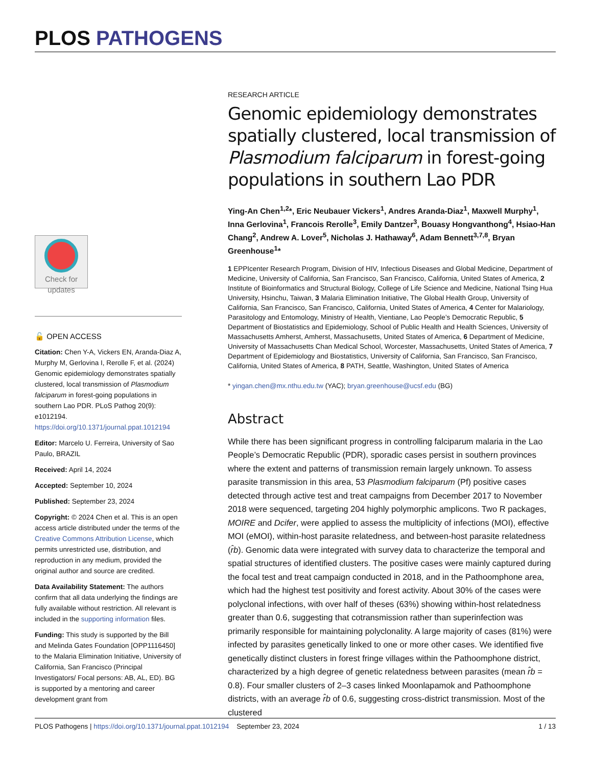PLOS PATHOGENS
Check for updates
🔓 OPEN ACCESS
Citation: Chen Y-A, Vickers EN, Aranda-Diaz A, Murphy M, Gerlovina I, Rerolle F, et al. (2024) Genomic epidemiology demonstrates spatially clustered, local transmission of Plasmodium falciparum in forest-going populations in southern Lao PDR. PLoS Pathog 20(9): e1012194. https://doi.org/10.1371/journal.ppat.1012194
Editor: Marcelo U. Ferreira, University of Sao Paulo, BRAZIL
Received: April 14, 2024
Accepted: September 10, 2024
Published: September 23, 2024
Copyright: © 2024 Chen et al. This is an open access article distributed under the terms of the Creative Commons Attribution License, which permits unrestricted use, distribution, and reproduction in any medium, provided the original author and source are credited.
Data Availability Statement: The authors confirm that all data underlying the findings are fully available without restriction. All relevant is included in the supporting information files.
Funding: This study is supported by the Bill and Melinda Gates Foundation [OPP1116450] to the Malaria Elimination Initiative, University of California, San Francisco (Principal Investigators/ Focal persons: AB, AL, ED). BG is supported by a mentoring and career development grant from
RESEARCH ARTICLE
Genomic epidemiology demonstrates spatially clustered, local transmission of Plasmodium falciparum in forest-going populations in southern Lao PDR
Ying-An Chen<sup>1,2</sup>*, Eric Neubauer Vickers<sup>1</sup>, Andres Aranda-Diaz<sup>1</sup>, Maxwell Murphy<sup>1</sup>, Inna Gerlovina<sup>1</sup>, Francois Rerolle<sup>3</sup>, Emily Dantzer<sup>3</sup>, Bouasy Hongvanthong<sup>4</sup>, Hsiao-Han Chang<sup>2</sup>, Andrew A. Lover<sup>5</sup>, Nicholas J. Hathaway<sup>6</sup>, Adam Bennett<sup>3,7,8</sup>, Bryan Greenhouse<sup>1</sup>*
1 EPPIcenter Research Program, Division of HIV, Infectious Diseases and Global Medicine, Department of Medicine, University of California, San Francisco, San Francisco, California, United States of America, 2 Institute of Bioinformatics and Structural Biology, College of Life Science and Medicine, National Tsing Hua University, Hsinchu, Taiwan, 3 Malaria Elimination Initiative, The Global Health Group, University of California, San Francisco, San Francisco, California, United States of America, 4 Center for Malariology, Parasitology and Entomology, Ministry of Health, Vientiane, Lao People’s Democratic Republic, 5 Department of Biostatistics and Epidemiology, School of Public Health and Health Sciences, University of Massachusetts Amherst, Amherst, Massachusetts, United States of America, 6 Department of Medicine, University of Massachusetts Chan Medical School, Worcester, Massachusetts, United States of America, 7 Department of Epidemiology and Biostatistics, University of California, San Francisco, San Francisco, California, United States of America, 8 PATH, Seattle, Washington, United States of America
* yingan.chen@mx.nthu.edu.tw (YAC); bryan.greenhouse@ucsf.edu (BG)
Abstract
While there has been significant progress in controlling falciparum malaria in the Lao People’s Democratic Republic (PDR), sporadic cases persist in southern provinces where the extent and patterns of transmission remain largely unknown. To assess parasite transmission in this area, 53 Plasmodium falciparum (Pf) positive cases detected through active test and treat campaigns from December 2017 to November 2018 were sequenced, targeting 204 highly polymorphic amplicons. Two R packages, MOIRE and Dcifer, were applied to assess the multiplicity of infections (MOI), effective MOI (eMOI), within-host parasite relatedness, and between-host parasite relatedness (r̂b). Genomic data were integrated with survey data to characterize the temporal and spatial structures of identified clusters. The positive cases were mainly captured during the focal test and treat campaign conducted in 2018, and in the Pathoomphone area, which had the highest test positivity and forest activity. About 30% of the cases were polyclonal infections, with over half of theses (63%) showing within-host relatedness greater than 0.6, suggesting that cotransmission rather than superinfection was primarily responsible for maintaining polyclonality. A large majority of cases (81%) were infected by parasites genetically linked to one or more other cases. We identified five genetically distinct clusters in forest fringe villages within the Pathoomphone district, characterized by a high degree of genetic relatedness between parasites (mean r̂b = 0.8). Four smaller clusters of 2–3 cases linked Moonlapamok and Pathoomphone districts, with an average r̂b of 0.6, suggesting cross-district transmission. Most of the clustered
PLOS Pathogens | https://doi.org/10.1371/journal.ppat.1012194 September 23, 2024 1 / 13